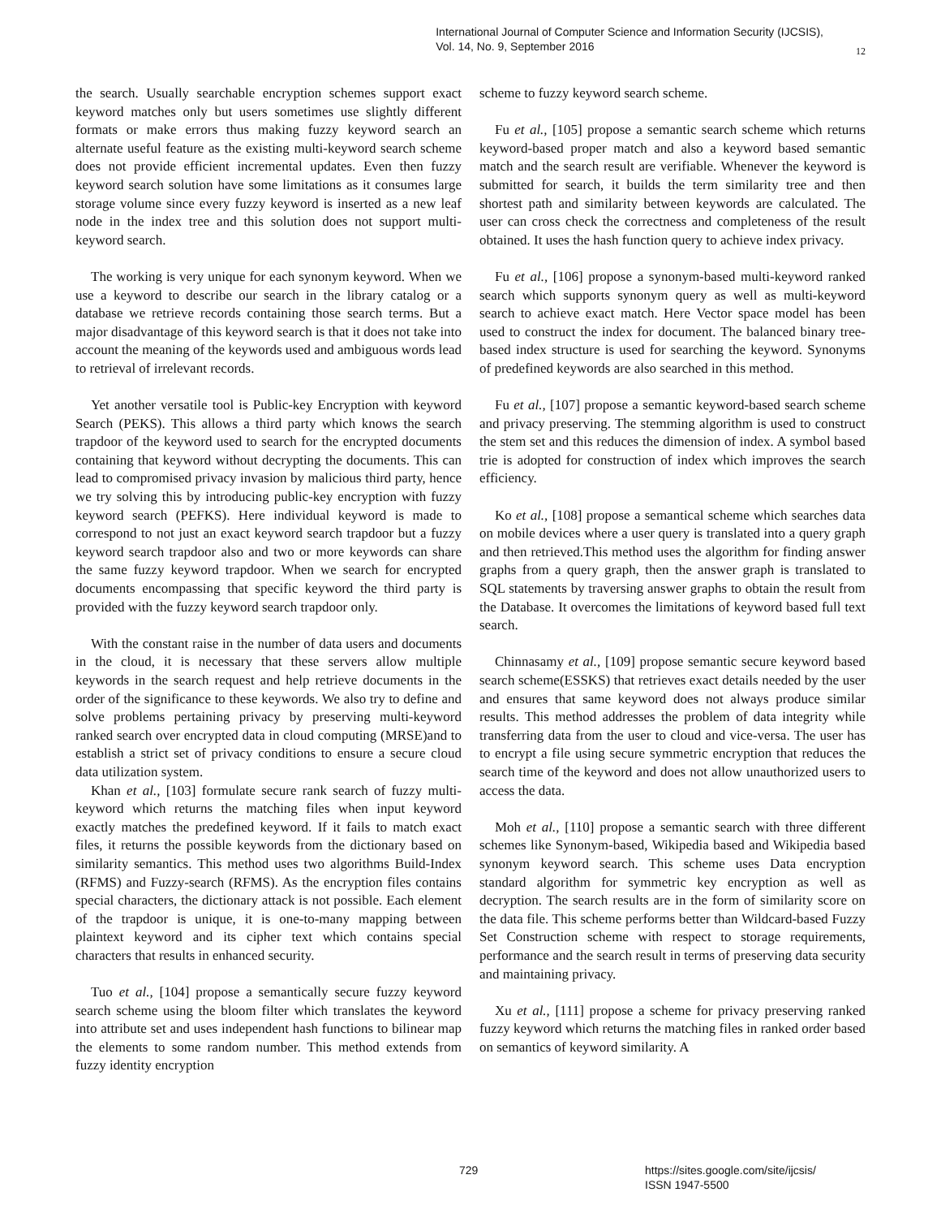International Journal of Computer Science and Information Security (IJCSIS),
Vol. 14, No. 9, September 2016
12
the search. Usually searchable encryption schemes support exact keyword matches only but users sometimes use slightly different formats or make errors thus making fuzzy keyword search an alternate useful feature as the existing multi-keyword search scheme does not provide efficient incremental updates. Even then fuzzy keyword search solution have some limitations as it consumes large storage volume since every fuzzy keyword is inserted as a new leaf node in the index tree and this solution does not support multi-keyword search.
The working is very unique for each synonym keyword. When we use a keyword to describe our search in the library catalog or a database we retrieve records containing those search terms. But a major disadvantage of this keyword search is that it does not take into account the meaning of the keywords used and ambiguous words lead to retrieval of irrelevant records.
Yet another versatile tool is Public-key Encryption with keyword Search (PEKS). This allows a third party which knows the search trapdoor of the keyword used to search for the encrypted documents containing that keyword without decrypting the documents. This can lead to compromised privacy invasion by malicious third party, hence we try solving this by introducing public-key encryption with fuzzy keyword search (PEFKS). Here individual keyword is made to correspond to not just an exact keyword search trapdoor but a fuzzy keyword search trapdoor also and two or more keywords can share the same fuzzy keyword trapdoor. When we search for encrypted documents encompassing that specific keyword the third party is provided with the fuzzy keyword search trapdoor only.
With the constant raise in the number of data users and documents in the cloud, it is necessary that these servers allow multiple keywords in the search request and help retrieve documents in the order of the significance to these keywords. We also try to define and solve problems pertaining privacy by preserving multi-keyword ranked search over encrypted data in cloud computing (MRSE)and to establish a strict set of privacy conditions to ensure a secure cloud data utilization system.
Khan et al., [103] formulate secure rank search of fuzzy multi-keyword which returns the matching files when input keyword exactly matches the predefined keyword. If it fails to match exact files, it returns the possible keywords from the dictionary based on similarity semantics. This method uses two algorithms Build-Index (RFMS) and Fuzzy-search (RFMS). As the encryption files contains special characters, the dictionary attack is not possible. Each element of the trapdoor is unique, it is one-to-many mapping between plaintext keyword and its cipher text which contains special characters that results in enhanced security.
Tuo et al., [104] propose a semantically secure fuzzy keyword search scheme using the bloom filter which translates the keyword into attribute set and uses independent hash functions to bilinear map the elements to some random number. This method extends from fuzzy identity encryption
scheme to fuzzy keyword search scheme.
Fu et al., [105] propose a semantic search scheme which returns keyword-based proper match and also a keyword based semantic match and the search result are verifiable. Whenever the keyword is submitted for search, it builds the term similarity tree and then shortest path and similarity between keywords are calculated. The user can cross check the correctness and completeness of the result obtained. It uses the hash function query to achieve index privacy.
Fu et al., [106] propose a synonym-based multi-keyword ranked search which supports synonym query as well as multi-keyword search to achieve exact match. Here Vector space model has been used to construct the index for document. The balanced binary tree-based index structure is used for searching the keyword. Synonyms of predefined keywords are also searched in this method.
Fu et al., [107] propose a semantic keyword-based search scheme and privacy preserving. The stemming algorithm is used to construct the stem set and this reduces the dimension of index. A symbol based trie is adopted for construction of index which improves the search efficiency.
Ko et al., [108] propose a semantical scheme which searches data on mobile devices where a user query is translated into a query graph and then retrieved.This method uses the algorithm for finding answer graphs from a query graph, then the answer graph is translated to SQL statements by traversing answer graphs to obtain the result from the Database. It overcomes the limitations of keyword based full text search.
Chinnasamy et al., [109] propose semantic secure keyword based search scheme(ESSKS) that retrieves exact details needed by the user and ensures that same keyword does not always produce similar results. This method addresses the problem of data integrity while transferring data from the user to cloud and vice-versa. The user has to encrypt a file using secure symmetric encryption that reduces the search time of the keyword and does not allow unauthorized users to access the data.
Moh et al., [110] propose a semantic search with three different schemes like Synonym-based, Wikipedia based and Wikipedia based synonym keyword search. This scheme uses Data encryption standard algorithm for symmetric key encryption as well as decryption. The search results are in the form of similarity score on the data file. This scheme performs better than Wildcard-based Fuzzy Set Construction scheme with respect to storage requirements, performance and the search result in terms of preserving data security and maintaining privacy.
Xu et al., [111] propose a scheme for privacy preserving ranked fuzzy keyword which returns the matching files in ranked order based on semantics of keyword similarity. A
729 https://sites.google.com/site/ijcsis/
ISSN 1947-5500